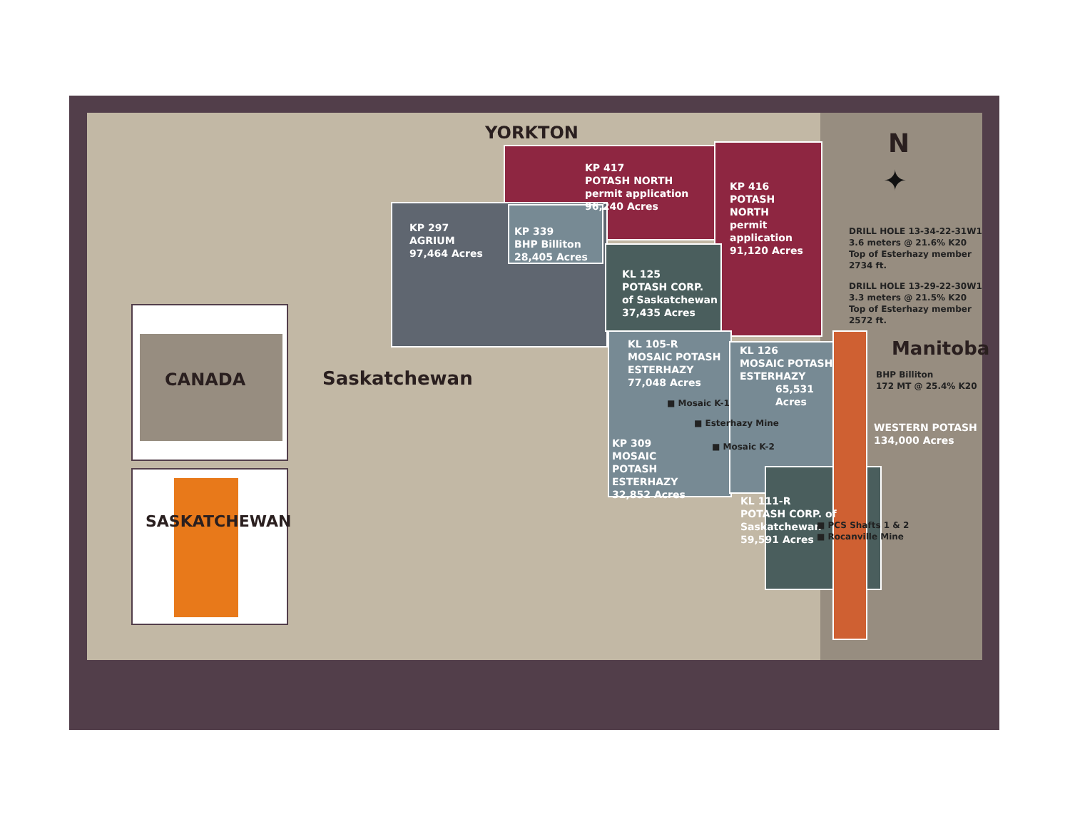YORKTON N
✦
KP 417
POTASH NORTH
permit application
96,240 Acres
KP 416
POTASH
NORTH
permit
application
91,120 Acres
KP 297
AGRIUM
97,464 Acres
KP 339
BHP Billiton
28,405 Acres
KL 125
POTASH CORP.
of Saskatchewan
37,435 Acres
KL 105-R
MOSAIC POTASH
ESTERHAZY
77,048 Acres
KL 126
MOSAIC POTASH
ESTERHAZY
65,531
Acres
■ Mosaic K-1
■ Esterhazy Mine
■ Mosaic K-2
KP 309
MOSAIC
POTASH
ESTERHAZY
32,852 Acres
KL 111-R
POTASH CORP. of
Saskatchewan
59,591 Acres
■ PCS Shafts 1 & 2
■ Rocanville Mine
DRILL HOLE 13-34-22-31W1
3.6 meters @ 21.6% K20
Top of Esterhazy member
2734 ft.
DRILL HOLE 13-29-22-30W1
3.3 meters @ 21.5% K20
Top of Esterhazy member
2572 ft.
Manitoba
BHP Billiton
172 MT @ 25.4% K20
WESTERN POTASH
134,000 Acres
Saskatchewan
CANADA
SASKATCHEWAN